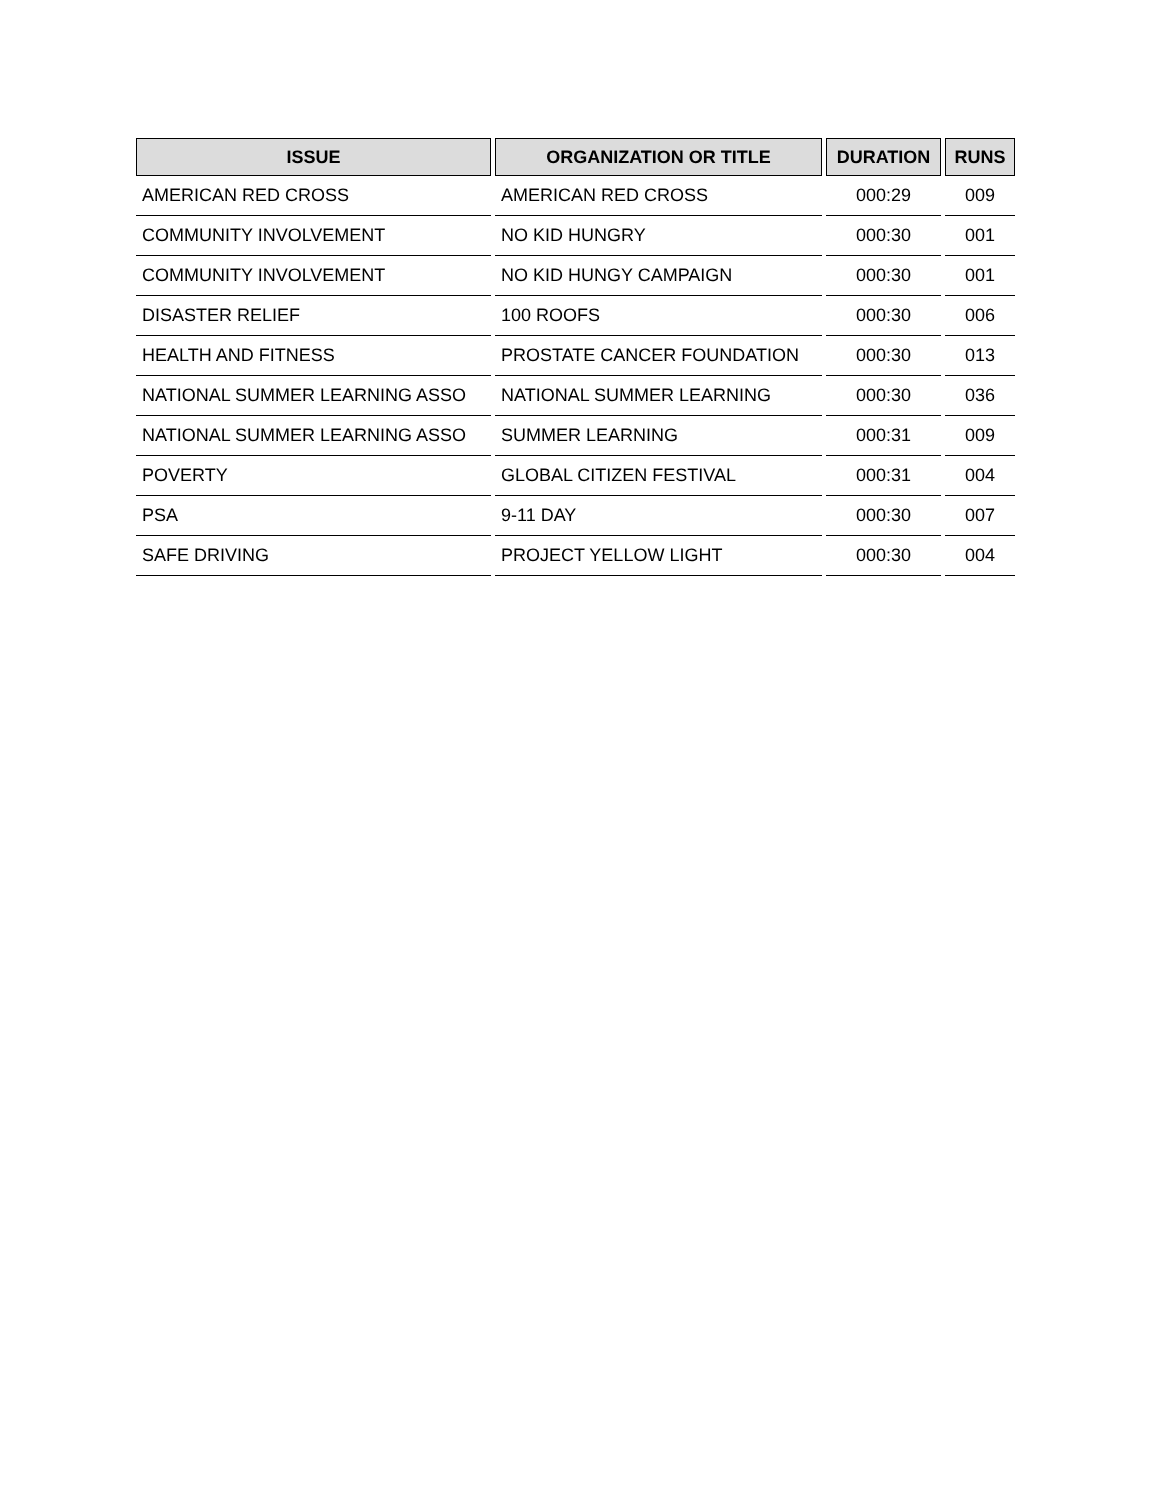| ISSUE | ORGANIZATION OR TITLE | DURATION | RUNS |
| --- | --- | --- | --- |
| AMERICAN RED CROSS | AMERICAN RED CROSS | 000:29 | 009 |
| COMMUNITY INVOLVEMENT | NO KID HUNGRY | 000:30 | 001 |
| COMMUNITY INVOLVEMENT | NO KID HUNGY CAMPAIGN | 000:30 | 001 |
| DISASTER RELIEF | 100 ROOFS | 000:30 | 006 |
| HEALTH AND FITNESS | PROSTATE CANCER FOUNDATION | 000:30 | 013 |
| NATIONAL SUMMER LEARNING ASSO | NATIONAL SUMMER LEARNING | 000:30 | 036 |
| NATIONAL SUMMER LEARNING ASSO | SUMMER LEARNING | 000:31 | 009 |
| POVERTY | GLOBAL CITIZEN FESTIVAL | 000:31 | 004 |
| PSA | 9-11 DAY | 000:30 | 007 |
| SAFE DRIVING | PROJECT YELLOW LIGHT | 000:30 | 004 |